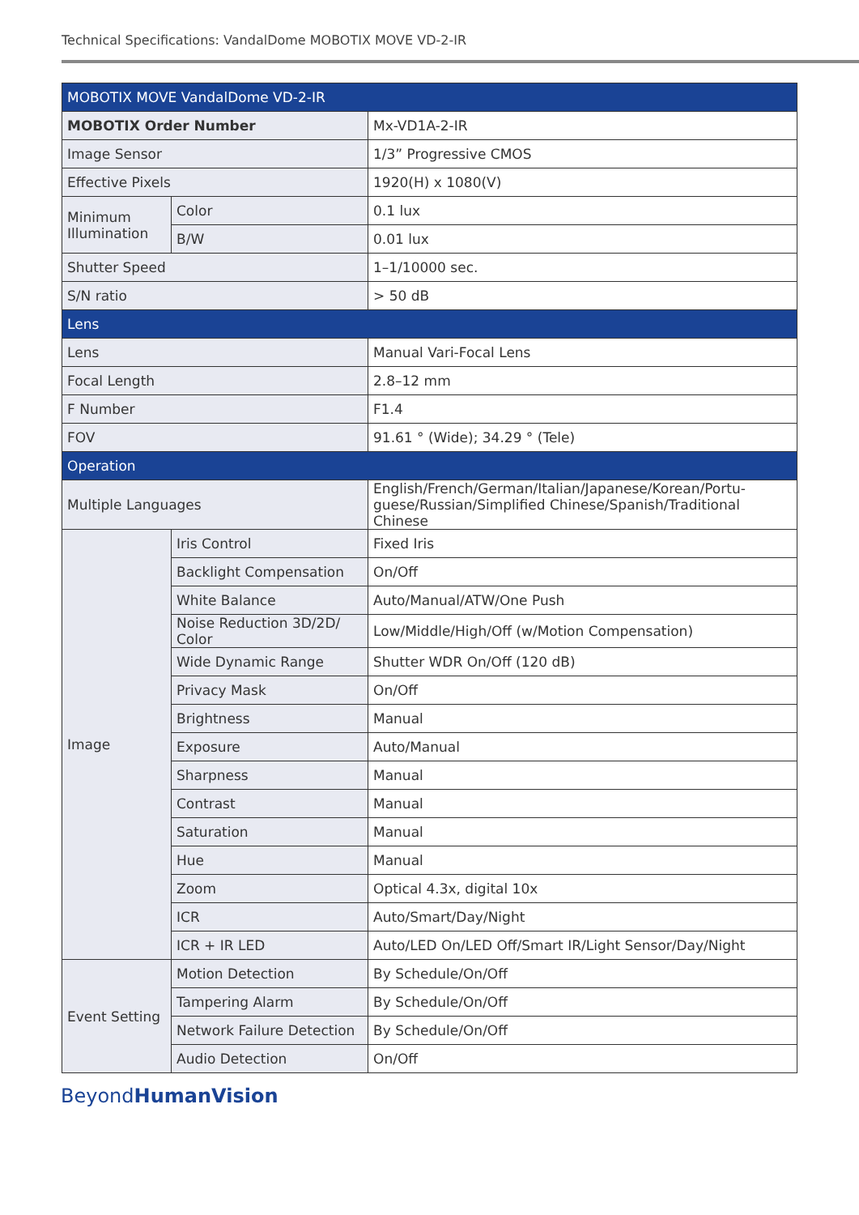Technical Specifications: VandalDome MOBOTIX MOVE VD-2-IR
| MOBOTIX MOVE VandalDome VD-2-IR | | |
| --- | --- | --- |
| MOBOTIX Order Number | | Mx-VD1A-2-IR |
| Image Sensor | | 1/3” Progressive CMOS |
| Effective Pixels | | 1920(H) x 1080(V) |
| Minimum Illumination | Color | 0.1 lux |
| | B/W | 0.01 lux |
| Shutter Speed | | 1–1/10000 sec. |
| S/N ratio | | > 50 dB |
| Lens | | |
| Lens | | Manual Vari-Focal Lens |
| Focal Length | | 2.8–12 mm |
| F Number | | F1.4 |
| FOV | | 91.61 ° (Wide); 34.29 ° (Tele) |
| Operation | | |
| Multiple Languages | | English/French/German/Italian/Japanese/Korean/Portu-guese/Russian/Simplified Chinese/Spanish/Traditional Chinese |
| Image | Iris Control | Fixed Iris |
| | Backlight Compensation | On/Off |
| | White Balance | Auto/Manual/ATW/One Push |
| | Noise Reduction 3D/2D/ Color | Low/Middle/High/Off (w/Motion Compensation) |
| | Wide Dynamic Range | Shutter WDR On/Off (120 dB) |
| | Privacy Mask | On/Off |
| | Brightness | Manual |
| | Exposure | Auto/Manual |
| | Sharpness | Manual |
| | Contrast | Manual |
| | Saturation | Manual |
| | Hue | Manual |
| | Zoom | Optical 4.3x, digital 10x |
| | ICR | Auto/Smart/Day/Night |
| | ICR + IR LED | Auto/LED On/LED Off/Smart IR/Light Sensor/Day/Night |
| Event Setting | Motion Detection | By Schedule/On/Off |
| | Tampering Alarm | By Schedule/On/Off |
| | Network Failure Detection | By Schedule/On/Off |
| | Audio Detection | On/Off |
BeyondHuman Vision